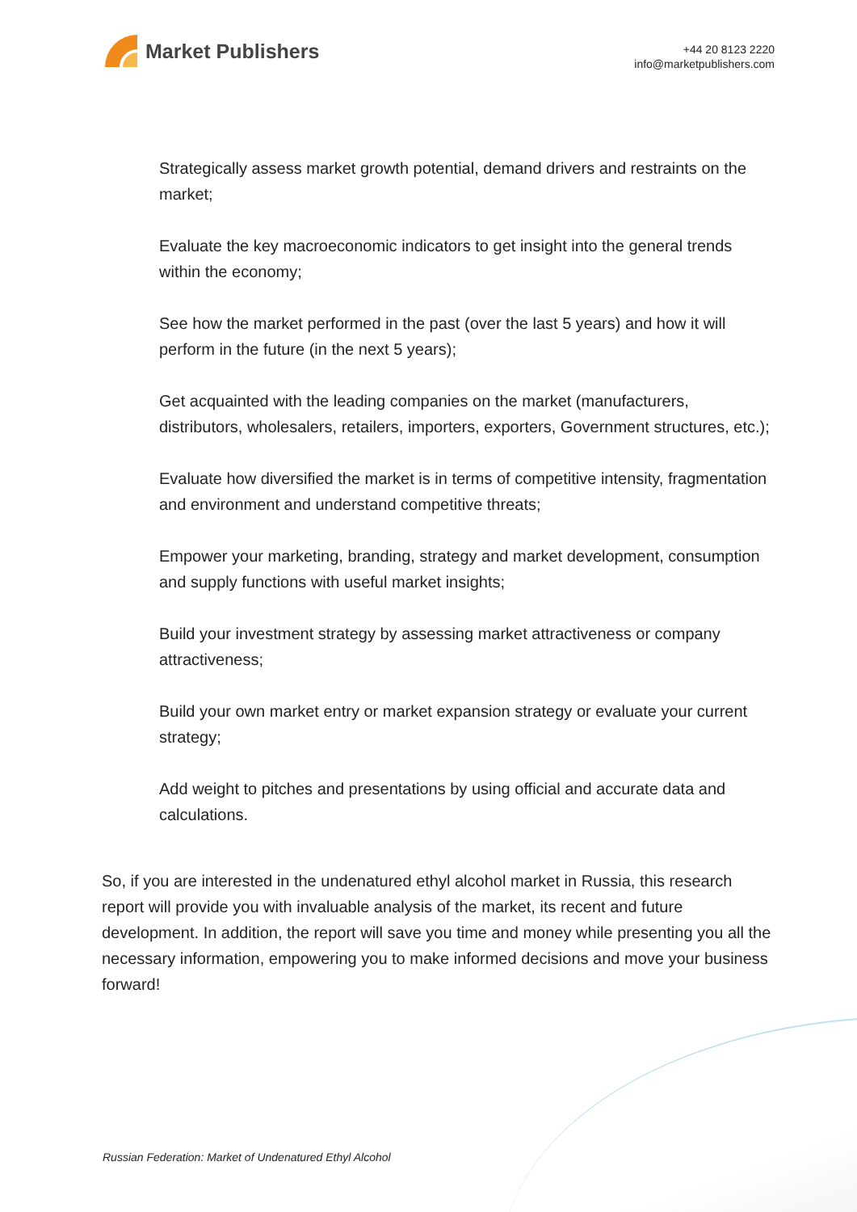Market Publishers
+44 20 8123 2220
info@marketpublishers.com
Strategically assess market growth potential, demand drivers and restraints on the market;
Evaluate the key macroeconomic indicators to get insight into the general trends within the economy;
See how the market performed in the past (over the last 5 years) and how it will perform in the future (in the next 5 years);
Get acquainted with the leading companies on the market (manufacturers, distributors, wholesalers, retailers, importers, exporters, Government structures, etc.);
Evaluate how diversified the market is in terms of competitive intensity, fragmentation and environment and understand competitive threats;
Empower your marketing, branding, strategy and market development, consumption and supply functions with useful market insights;
Build your investment strategy by assessing market attractiveness or company attractiveness;
Build your own market entry or market expansion strategy or evaluate your current strategy;
Add weight to pitches and presentations by using official and accurate data and calculations.
So, if you are interested in the undenatured ethyl alcohol market in Russia, this research report will provide you with invaluable analysis of the market, its recent and future development. In addition, the report will save you time and money while presenting you all the necessary information, empowering you to make informed decisions and move your business forward!
Russian Federation: Market of Undenatured Ethyl Alcohol